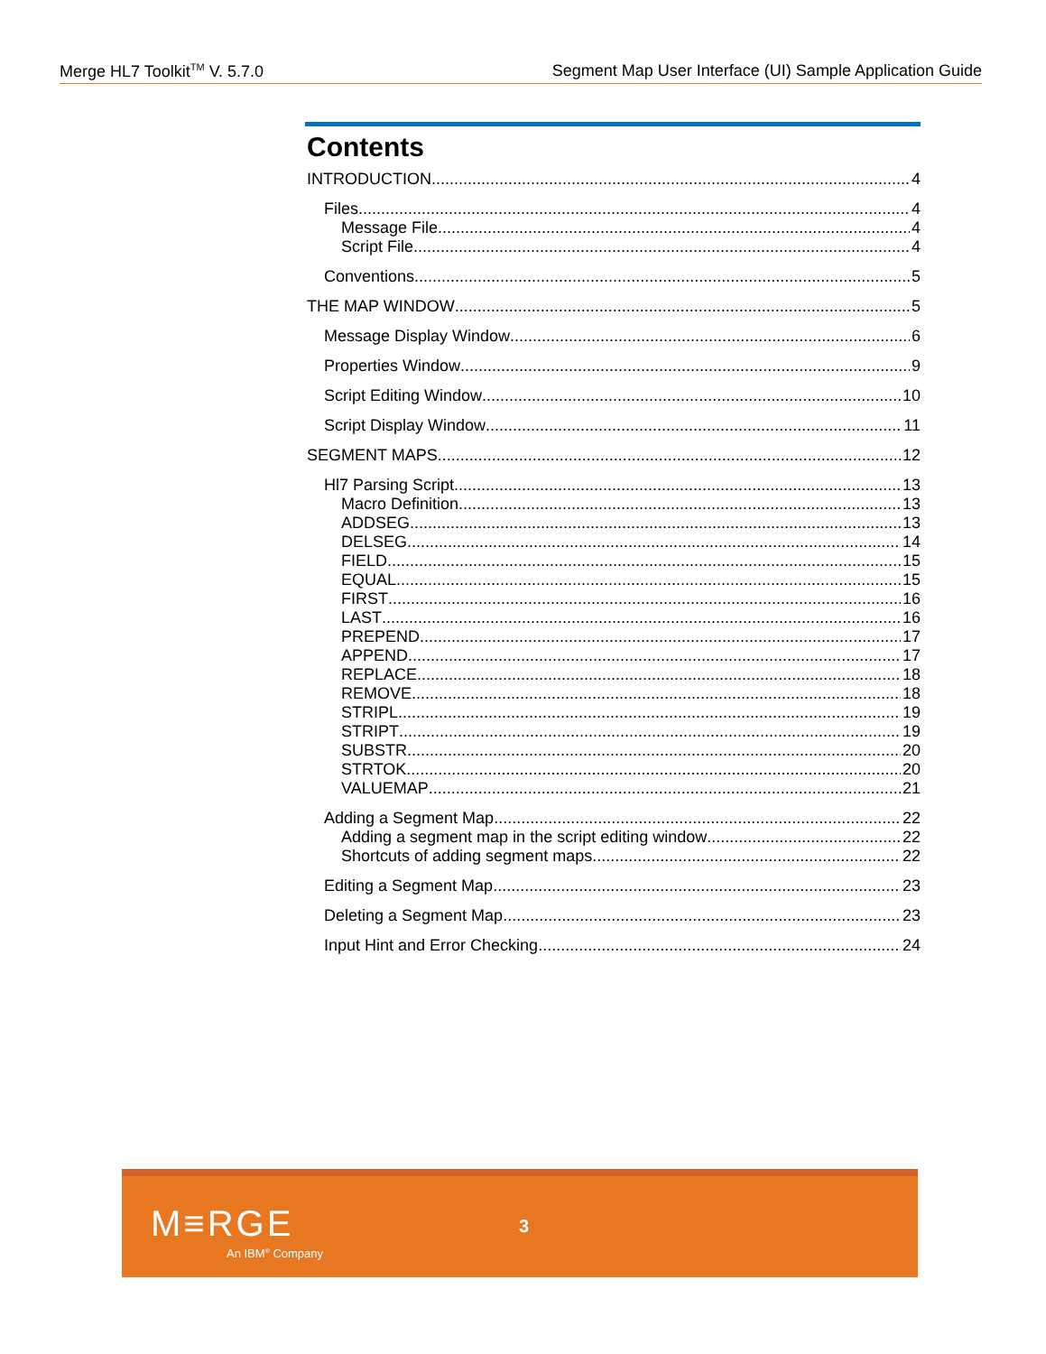Merge HL7 Toolkit<sup>TM</sup> V. 5.7.0 Segment Map User Interface (UI) Sample Application Guide
Contents
INTRODUCTION 4
Files 4
Message File 4
Script File 4
Conventions 5
THE MAP WINDOW 5
Message Display Window 6
Properties Window 9
Script Editing Window 10
Script Display Window 11
SEGMENT MAPS 12
Hl7 Parsing Script 13
Macro Definition 13
ADDSEG 13
DELSEG 14
FIELD 15
EQUAL 15
FIRST 16
LAST 16
PREPEND 17
APPEND 17
REPLACE 18
REMOVE 18
STRIPL 19
STRIPT 19
SUBSTR 20
STRTOK 20
VALUEMAP 21
Adding a Segment Map 22
Adding a segment map in the script editing window 22
Shortcuts of adding segment maps 22
Editing a Segment Map 23
Deleting a Segment Map 23
Input Hint and Error Checking 24
M≡RGE
An IBM<sup>®</sup> Company
3